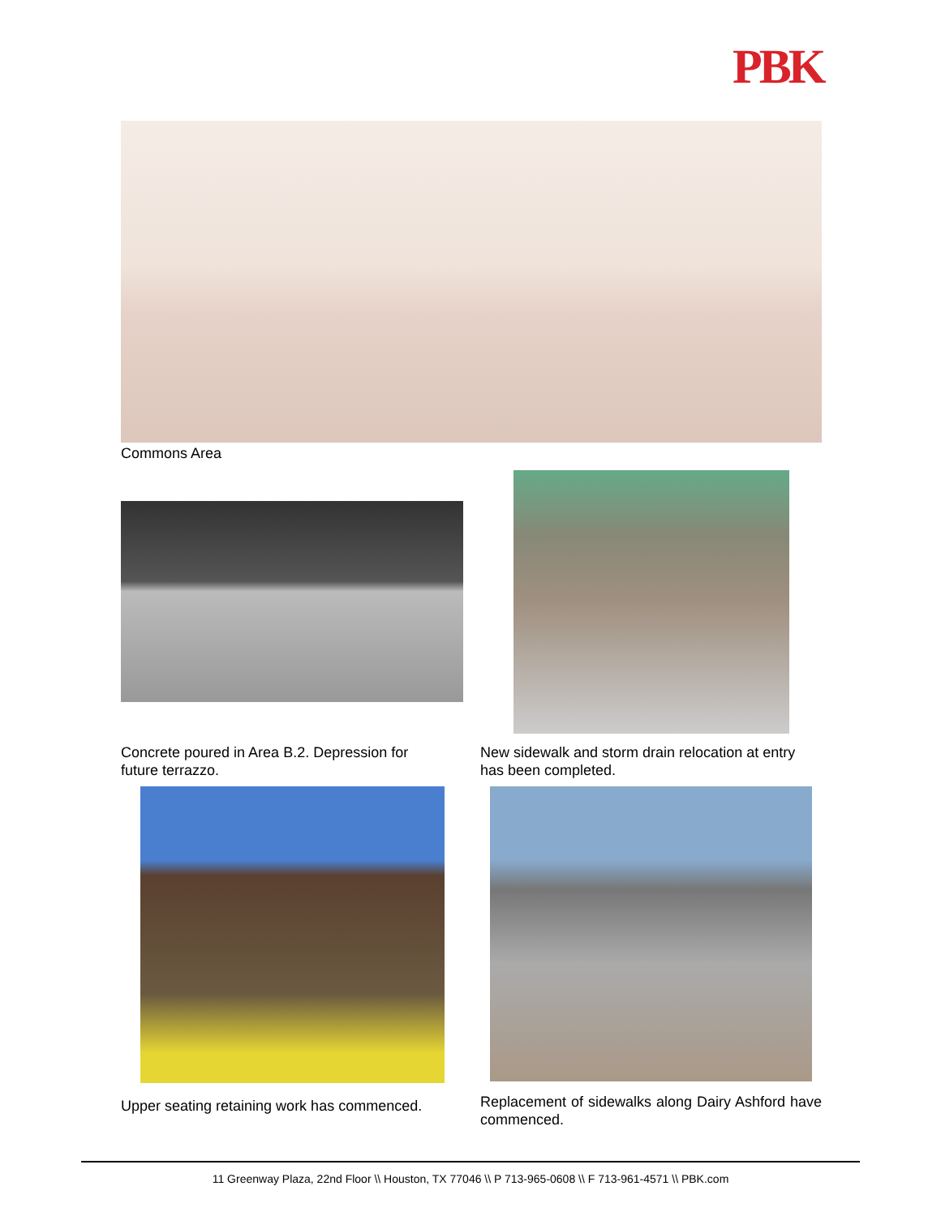PBK
Commons Area
Concrete poured in Area B.2. Depression for future terrazzo.
New sidewalk and storm drain relocation at entry has been completed.
Upper seating retaining work has commenced.
Replacement of sidewalks along Dairy Ashford have commenced.
11 Greenway Plaza, 22nd Floor \\ Houston, TX 77046 \\ P 713-965-0608 \\ F 713-961-4571 \\ PBK.com